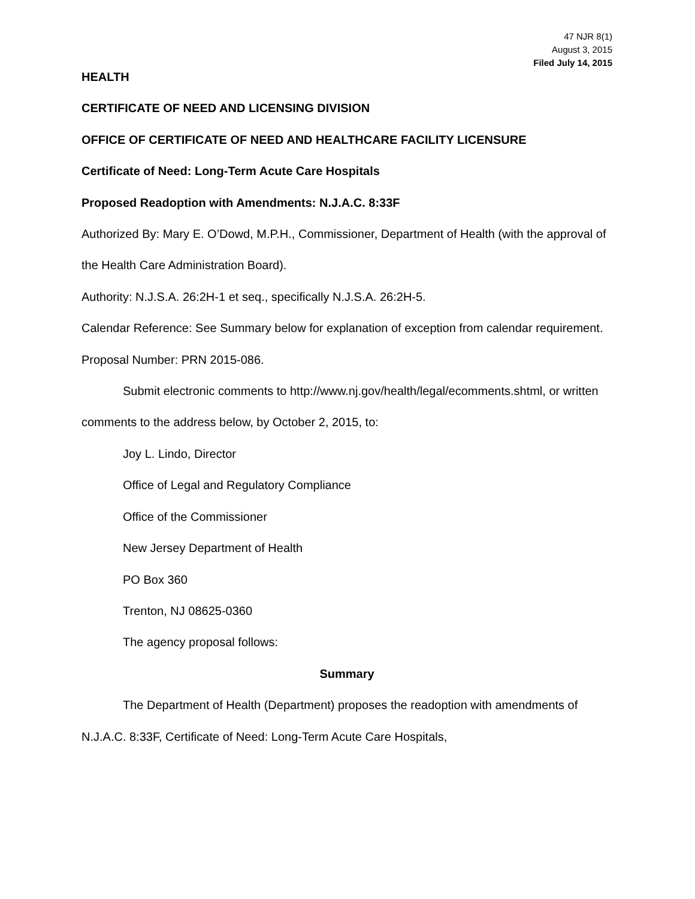47 NJR 8(1)
August 3, 2015
Filed July 14, 2015
HEALTH
CERTIFICATE OF NEED AND LICENSING DIVISION
OFFICE OF CERTIFICATE OF NEED AND HEALTHCARE FACILITY LICENSURE
Certificate of Need: Long-Term Acute Care Hospitals
Proposed Readoption with Amendments: N.J.A.C. 8:33F
Authorized By: Mary E. O’Dowd, M.P.H., Commissioner, Department of Health (with the approval of the Health Care Administration Board).
Authority: N.J.S.A. 26:2H-1 et seq., specifically N.J.S.A. 26:2H-5.
Calendar Reference: See Summary below for explanation of exception from calendar requirement.
Proposal Number: PRN 2015-086.
Submit electronic comments to http://www.nj.gov/health/legal/ecomments.shtml, or written comments to the address below, by October 2, 2015, to:
Joy L. Lindo, Director
Office of Legal and Regulatory Compliance
Office of the Commissioner
New Jersey Department of Health
PO Box 360
Trenton, NJ 08625-0360
The agency proposal follows:
Summary
The Department of Health (Department) proposes the readoption with amendments of N.J.A.C. 8:33F, Certificate of Need: Long-Term Acute Care Hospitals,